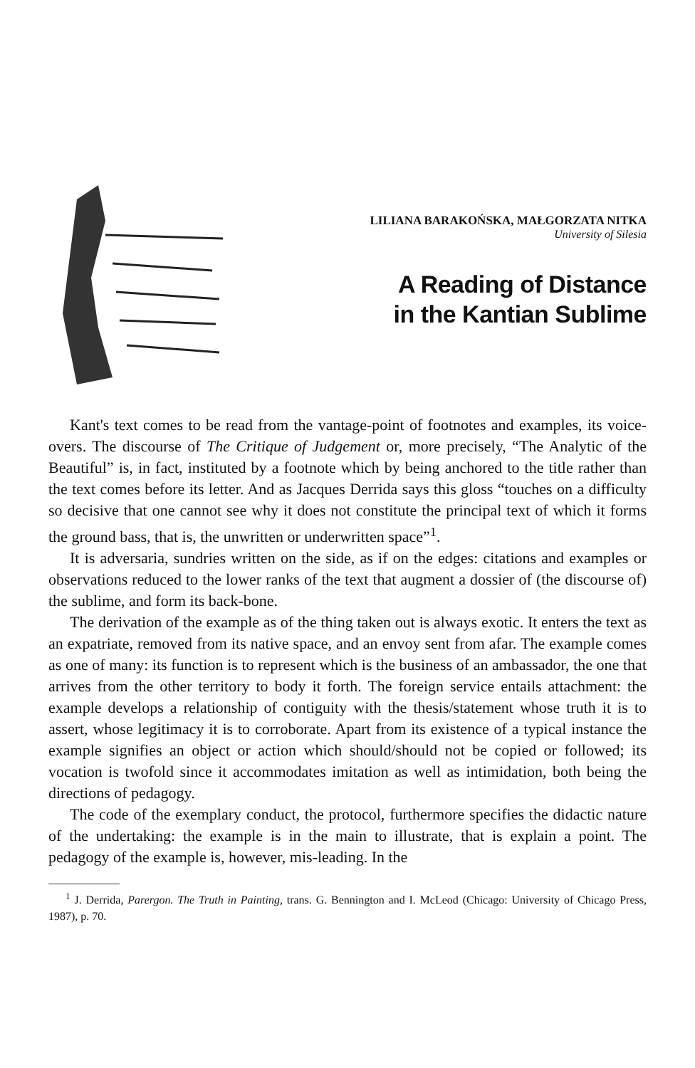LILIANA BARAKOŃSKA, MAŁGORZATA NITKA
University of Silesia
A Reading of Distance
in the Kantian Sublime
Kant's text comes to be read from the vantage-point of footnotes and examples, its voice-overs. The discourse of The Critique of Judgement or, more precisely, “The Analytic of the Beautiful” is, in fact, instituted by a footnote which by being anchored to the title rather than the text comes before its letter. And as Jacques Derrida says this gloss “touches on a difficulty so decisive that one cannot see why it does not constitute the principal text of which it forms the ground bass, that is, the unwritten or underwritten space”<sup>1</sup>.
It is adversaria, sundries written on the side, as if on the edges: citations and examples or observations reduced to the lower ranks of the text that augment a dossier of (the discourse of) the sublime, and form its back-bone.
The derivation of the example as of the thing taken out is always exotic. It enters the text as an expatriate, removed from its native space, and an envoy sent from afar. The example comes as one of many: its function is to represent which is the business of an ambassador, the one that arrives from the other territory to body it forth. The foreign service entails attachment: the example develops a relationship of contiguity with the thesis/statement whose truth it is to assert, whose legitimacy it is to corroborate. Apart from its existence of a typical instance the example signifies an object or action which should/should not be copied or followed; its vocation is twofold since it accommodates imitation as well as intimidation, both being the directions of pedagogy.
The code of the exemplary conduct, the protocol, furthermore specifies the didactic nature of the undertaking: the example is in the main to illustrate, that is explain a point. The pedagogy of the example is, however, mis-leading. In the
<sup>1</sup> J. Derrida, Parergon. The Truth in Painting, trans. G. Bennington and I. McLeod (Chicago: University of Chicago Press, 1987), p. 70.